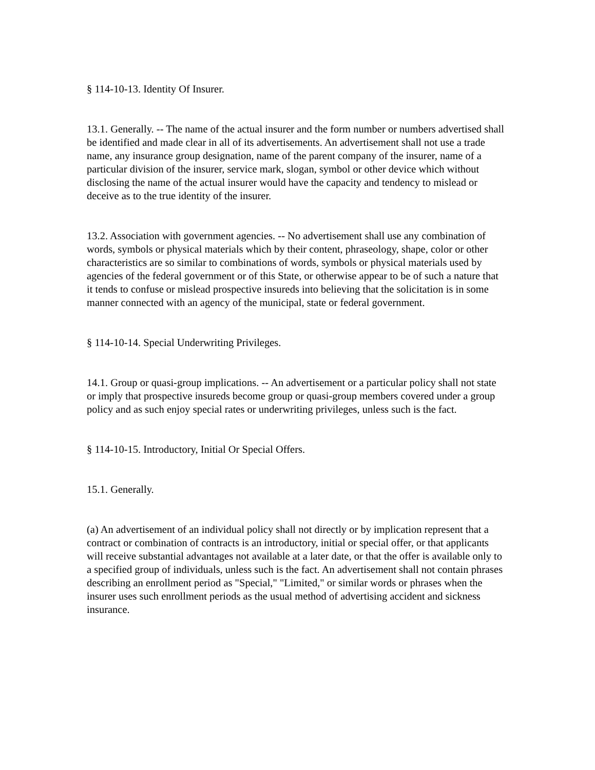§ 114-10-13. Identity Of Insurer.
13.1. Generally. -- The name of the actual insurer and the form number or numbers advertised shall be identified and made clear in all of its advertisements. An advertisement shall not use a trade name, any insurance group designation, name of the parent company of the insurer, name of a particular division of the insurer, service mark, slogan, symbol or other device which without disclosing the name of the actual insurer would have the capacity and tendency to mislead or deceive as to the true identity of the insurer.
13.2. Association with government agencies. -- No advertisement shall use any combination of words, symbols or physical materials which by their content, phraseology, shape, color or other characteristics are so similar to combinations of words, symbols or physical materials used by agencies of the federal government or of this State, or otherwise appear to be of such a nature that it tends to confuse or mislead prospective insureds into believing that the solicitation is in some manner connected with an agency of the municipal, state or federal government.
§ 114-10-14. Special Underwriting Privileges.
14.1. Group or quasi-group implications. -- An advertisement or a particular policy shall not state or imply that prospective insureds become group or quasi-group members covered under a group policy and as such enjoy special rates or underwriting privileges, unless such is the fact.
§ 114-10-15. Introductory, Initial Or Special Offers.
15.1. Generally.
(a) An advertisement of an individual policy shall not directly or by implication represent that a contract or combination of contracts is an introductory, initial or special offer, or that applicants will receive substantial advantages not available at a later date, or that the offer is available only to a specified group of individuals, unless such is the fact. An advertisement shall not contain phrases describing an enrollment period as "Special," "Limited," or similar words or phrases when the insurer uses such enrollment periods as the usual method of advertising accident and sickness insurance.